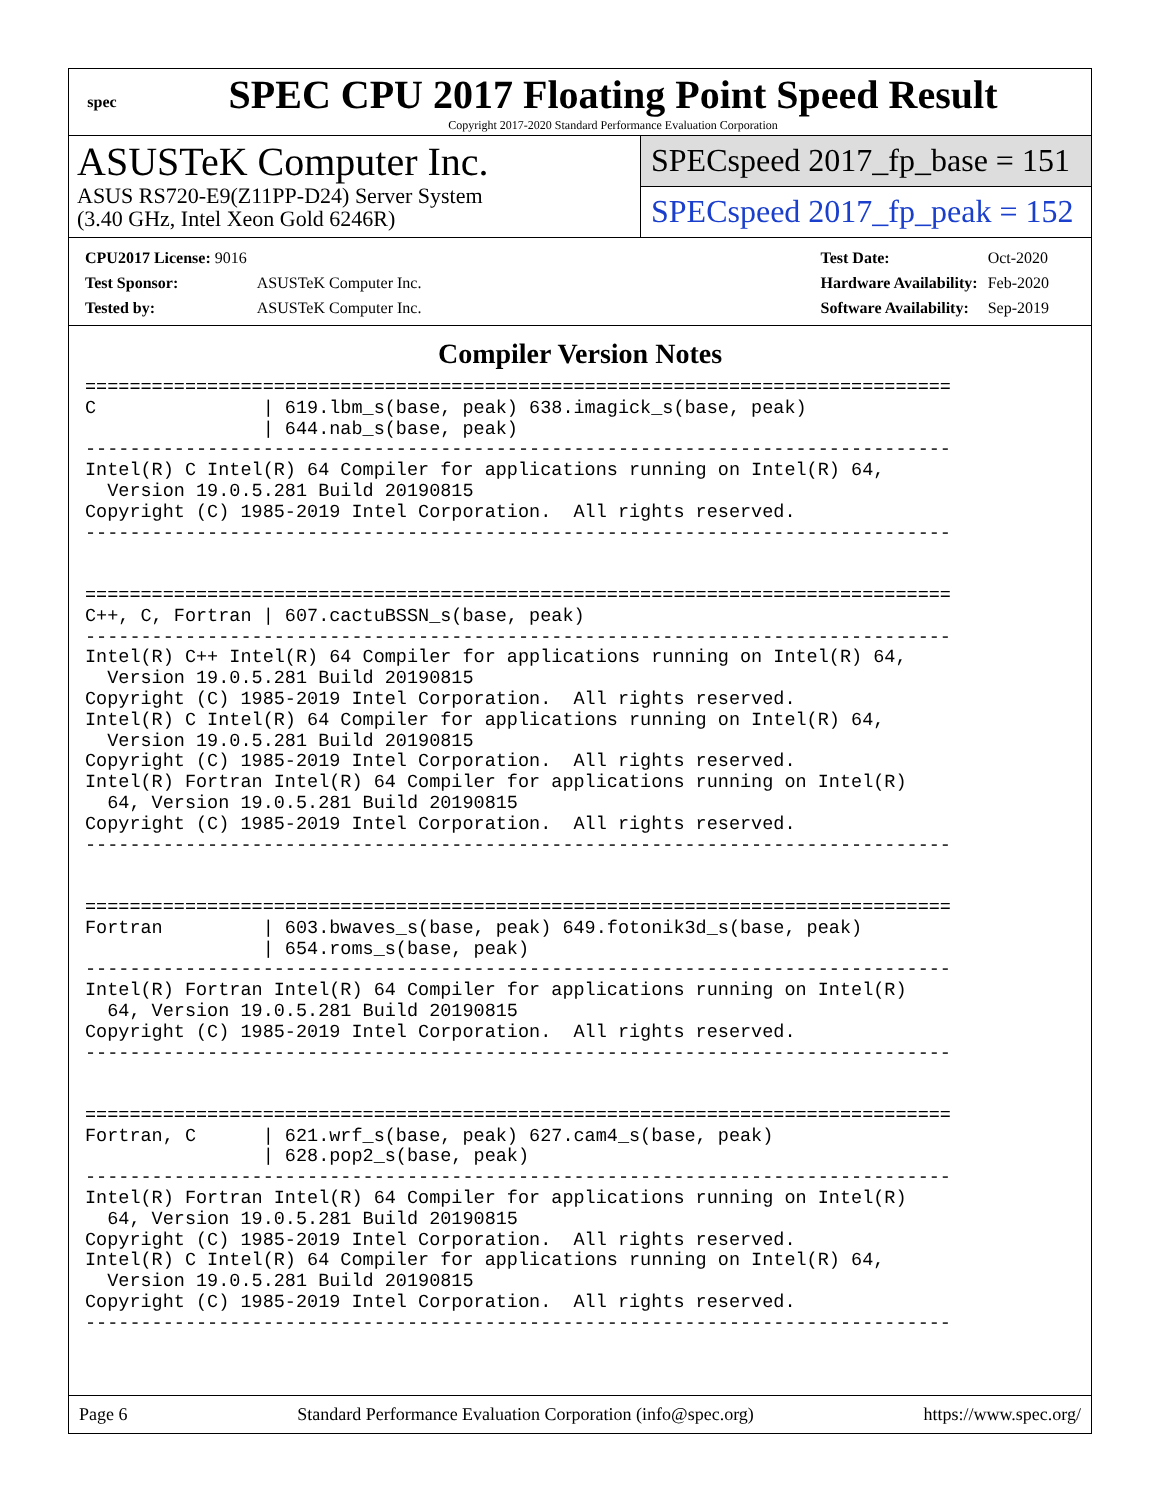spec
SPEC CPU 2017 Floating Point Speed Result
Copyright 2017-2020 Standard Performance Evaluation Corporation
ASUSTeK Computer Inc.
ASUS RS720-E9(Z11PP-D24) Server System
(3.40 GHz, Intel Xeon Gold 6246R)
SPECspeed 2017_fp_base = 151
SPECspeed 2017_fp_peak = 152
| CPU2017 License: 9016 | |
| Test Sponsor: | ASUSTeK Computer Inc. |
| Tested by: | ASUSTeK Computer Inc. |
| Test Date: | Oct-2020 |
| Hardware Availability: | Feb-2020 |
| Software Availability: | Sep-2019 |
Compiler Version Notes
==============================================================================
C               | 619.lbm_s(base, peak) 638.imagick_s(base, peak)
                | 644.nab_s(base, peak)
------------------------------------------------------------------------------
Intel(R) C Intel(R) 64 Compiler for applications running on Intel(R) 64,
  Version 19.0.5.281 Build 20190815
Copyright (C) 1985-2019 Intel Corporation.  All rights reserved.
------------------------------------------------------------------------------


==============================================================================
C++, C, Fortran | 607.cactuBSSN_s(base, peak)
------------------------------------------------------------------------------
Intel(R) C++ Intel(R) 64 Compiler for applications running on Intel(R) 64,
  Version 19.0.5.281 Build 20190815
Copyright (C) 1985-2019 Intel Corporation.  All rights reserved.
Intel(R) C Intel(R) 64 Compiler for applications running on Intel(R) 64,
  Version 19.0.5.281 Build 20190815
Copyright (C) 1985-2019 Intel Corporation.  All rights reserved.
Intel(R) Fortran Intel(R) 64 Compiler for applications running on Intel(R)
  64, Version 19.0.5.281 Build 20190815
Copyright (C) 1985-2019 Intel Corporation.  All rights reserved.
------------------------------------------------------------------------------


==============================================================================
Fortran         | 603.bwaves_s(base, peak) 649.fotonik3d_s(base, peak)
                | 654.roms_s(base, peak)
------------------------------------------------------------------------------
Intel(R) Fortran Intel(R) 64 Compiler for applications running on Intel(R)
  64, Version 19.0.5.281 Build 20190815
Copyright (C) 1985-2019 Intel Corporation.  All rights reserved.
------------------------------------------------------------------------------


==============================================================================
Fortran, C      | 621.wrf_s(base, peak) 627.cam4_s(base, peak)
                | 628.pop2_s(base, peak)
------------------------------------------------------------------------------
Intel(R) Fortran Intel(R) 64 Compiler for applications running on Intel(R)
  64, Version 19.0.5.281 Build 20190815
Copyright (C) 1985-2019 Intel Corporation.  All rights reserved.
Intel(R) C Intel(R) 64 Compiler for applications running on Intel(R) 64,
  Version 19.0.5.281 Build 20190815
Copyright (C) 1985-2019 Intel Corporation.  All rights reserved.
------------------------------------------------------------------------------
Page 6 Standard Performance Evaluation Corporation (info@spec.org) https://www.spec.org/